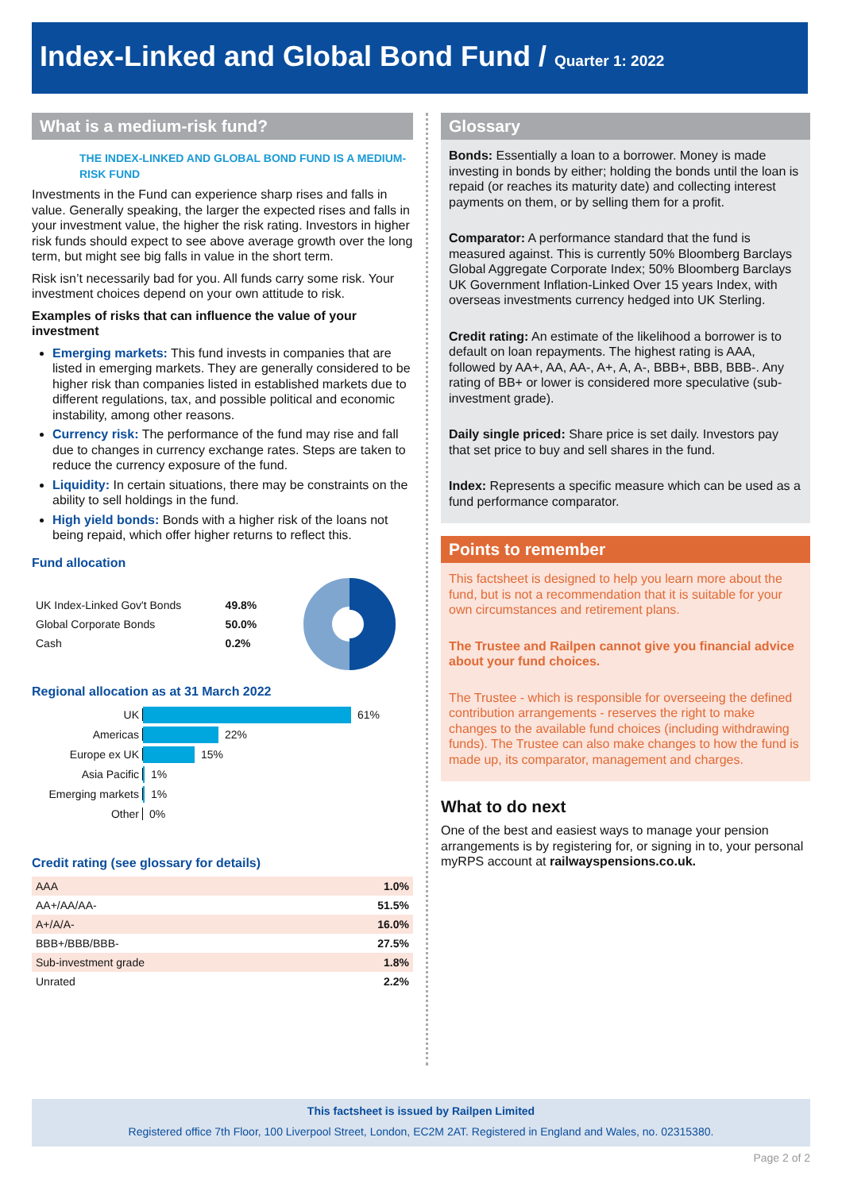Index-Linked and Global Bond Fund / Quarter 1: 2022
What is a medium-risk fund?
THE INDEX-LINKED AND GLOBAL BOND FUND IS A MEDIUM-RISK FUND
Investments in the Fund can experience sharp rises and falls in value. Generally speaking, the larger the expected rises and falls in your investment value, the higher the risk rating. Investors in higher risk funds should expect to see above average growth over the long term, but might see big falls in value in the short term.
Risk isn’t necessarily bad for you. All funds carry some risk. Your investment choices depend on your own attitude to risk.
Examples of risks that can influence the value of your investment
Emerging markets: This fund invests in companies that are listed in emerging markets. They are generally considered to be higher risk than companies listed in established markets due to different regulations, tax, and possible political and economic instability, among other reasons.
Currency risk: The performance of the fund may rise and fall due to changes in currency exchange rates. Steps are taken to reduce the currency exposure of the fund.
Liquidity: In certain situations, there may be constraints on the ability to sell holdings in the fund.
High yield bonds: Bonds with a higher risk of the loans not being repaid, which offer higher returns to reflect this.
Fund allocation
| UK Index-Linked Gov't Bonds | 49.8% |
| Global Corporate Bonds | 50.0% |
| Cash | 0.2% |
Regional allocation as at 31 March 2022
UK 61%
Americas 22%
Europe ex UK 15%
Asia Pacific 1%
Emerging markets 1%
Other 0%
Credit rating (see glossary for details)
| AAA | 1.0% |
| AA+/AA/AA- | 51.5% |
| A+/A/A- | 16.0% |
| BBB+/BBB/BBB- | 27.5% |
| Sub-investment grade | 1.8% |
| Unrated | 2.2% |
Glossary
Bonds: Essentially a loan to a borrower. Money is made investing in bonds by either; holding the bonds until the loan is repaid (or reaches its maturity date) and collecting interest payments on them, or by selling them for a profit.
Comparator: A performance standard that the fund is measured against. This is currently 50% Bloomberg Barclays Global Aggregate Corporate Index; 50% Bloomberg Barclays UK Government Inflation-Linked Over 15 years Index, with overseas investments currency hedged into UK Sterling.
Credit rating: An estimate of the likelihood a borrower is to default on loan repayments. The highest rating is AAA, followed by AA+, AA, AA-, A+, A, A-, BBB+, BBB, BBB-. Any rating of BB+ or lower is considered more speculative (sub-investment grade).
Daily single priced: Share price is set daily. Investors pay that set price to buy and sell shares in the fund.
Index: Represents a specific measure which can be used as a fund performance comparator.
Points to remember
This factsheet is designed to help you learn more about the fund, but is not a recommendation that it is suitable for your own circumstances and retirement plans.
The Trustee and Railpen cannot give you financial advice about your fund choices.
The Trustee - which is responsible for overseeing the defined contribution arrangements - reserves the right to make changes to the available fund choices (including withdrawing funds). The Trustee can also make changes to how the fund is made up, its comparator, management and charges.
What to do next
One of the best and easiest ways to manage your pension arrangements is by registering for, or signing in to, your personal myRPS account at railwayspensions.co.uk.
This factsheet is issued by Railpen Limited
Registered office 7th Floor, 100 Liverpool Street, London, EC2M 2AT. Registered in England and Wales, no. 02315380.
Page 2 of 2